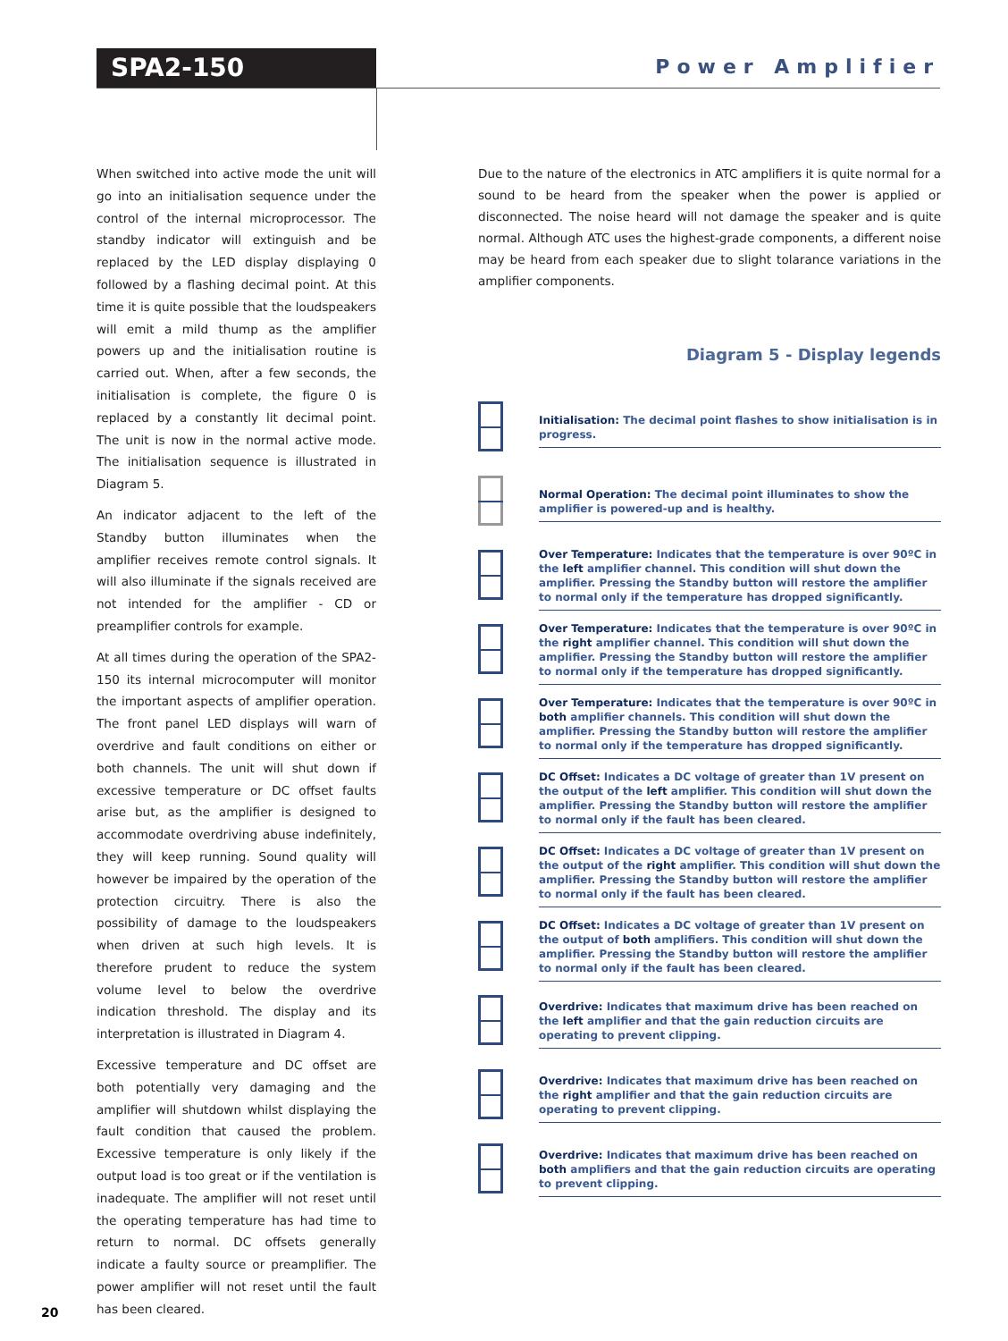SPA2-150 Power Amplifier
When switched into active mode the unit will go into an initialisation sequence under the control of the internal microprocessor. The standby indicator will extinguish and be replaced by the LED display displaying 0 followed by a flashing decimal point. At this time it is quite possible that the loudspeakers will emit a mild thump as the amplifier powers up and the initialisation routine is carried out. When, after a few seconds, the initialisation is complete, the figure 0 is replaced by a constantly lit decimal point. The unit is now in the normal active mode. The initialisation sequence is illustrated in Diagram 5.
An indicator adjacent to the left of the Standby button illuminates when the amplifier receives remote control signals. It will also illuminate if the signals received are not intended for the amplifier - CD or preamplifier controls for example.
At all times during the operation of the SPA2-150 its internal microcomputer will monitor the important aspects of amplifier operation. The front panel LED displays will warn of overdrive and fault conditions on either or both channels. The unit will shut down if excessive temperature or DC offset faults arise but, as the amplifier is designed to accommodate overdriving abuse indefinitely, they will keep running. Sound quality will however be impaired by the operation of the protection circuitry. There is also the possibility of damage to the loudspeakers when driven at such high levels. It is therefore prudent to reduce the system volume level to below the overdrive indication threshold. The display and its interpretation is illustrated in Diagram 4.
Excessive temperature and DC offset are both potentially very damaging and the amplifier will shutdown whilst displaying the fault condition that caused the problem. Excessive temperature is only likely if the output load is too great or if the ventilation is inadequate. The amplifier will not reset until the operating temperature has had time to return to normal. DC offsets generally indicate a faulty source or preamplifier. The power amplifier will not reset until the fault has been cleared.
Due to the nature of the electronics in ATC amplifiers it is quite normal for a sound to be heard from the speaker when the power is applied or disconnected. The noise heard will not damage the speaker and is quite normal. Although ATC uses the highest-grade components, a different noise may be heard from each speaker due to slight tolarance variations in the amplifier components.
Diagram 5 - Display legends
Initialisation: The decimal point flashes to show initialisation is in progress.
Normal Operation: The decimal point illuminates to show the amplifier is powered-up and is healthy.
Over Temperature: Indicates that the temperature is over 90ºC in the left amplifier channel. This condition will shut down the amplifier. Pressing the Standby button will restore the amplifier to normal only if the temperature has dropped significantly.
Over Temperature: Indicates that the temperature is over 90ºC in the right amplifier channel. This condition will shut down the amplifier. Pressing the Standby button will restore the amplifier to normal only if the temperature has dropped significantly.
Over Temperature: Indicates that the temperature is over 90ºC in both amplifier channels. This condition will shut down the amplifier. Pressing the Standby button will restore the amplifier to normal only if the temperature has dropped significantly.
DC Offset: Indicates a DC voltage of greater than 1V present on the output of the left amplifier. This condition will shut down the amplifier. Pressing the Standby button will restore the amplifier to normal only if the fault has been cleared.
DC Offset: Indicates a DC voltage of greater than 1V present on the output of the right amplifier. This condition will shut down the amplifier. Pressing the Standby button will restore the amplifier to normal only if the fault has been cleared.
DC Offset: Indicates a DC voltage of greater than 1V present on the output of both amplifiers. This condition will shut down the amplifier. Pressing the Standby button will restore the amplifier to normal only if the fault has been cleared.
Overdrive: Indicates that maximum drive has been reached on the left amplifier and that the gain reduction circuits are operating to prevent clipping.
Overdrive: Indicates that maximum drive has been reached on the right amplifier and that the gain reduction circuits are operating to prevent clipping.
Overdrive: Indicates that maximum drive has been reached on both amplifiers and that the gain reduction circuits are operating to prevent clipping.
20